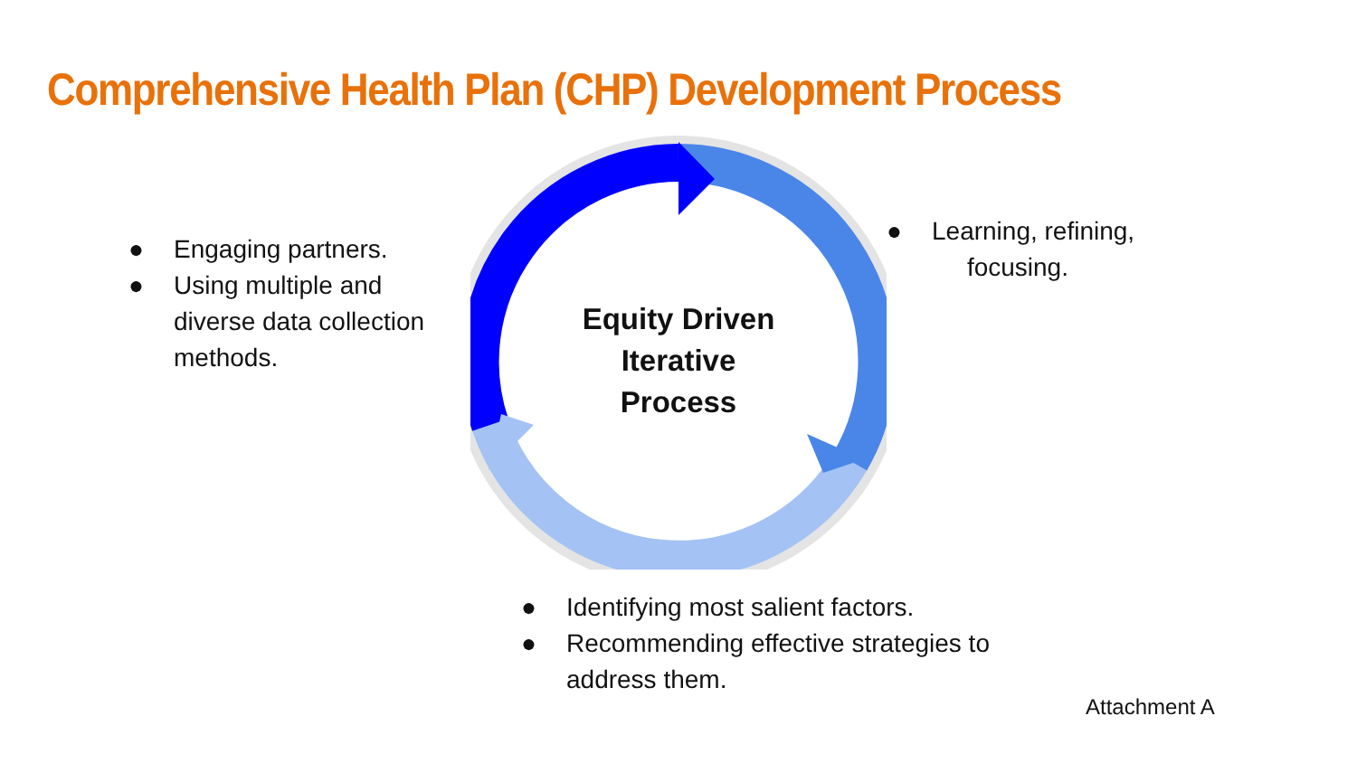Comprehensive Health Plan (CHP) Development Process
● Engaging partners.
● Using multiple and diverse data collection methods.
Equity Driven
Iterative
Process
● Learning, refining,
focusing.
● Identifying most salient factors.
● Recommending effective strategies to address them.
Attachment A